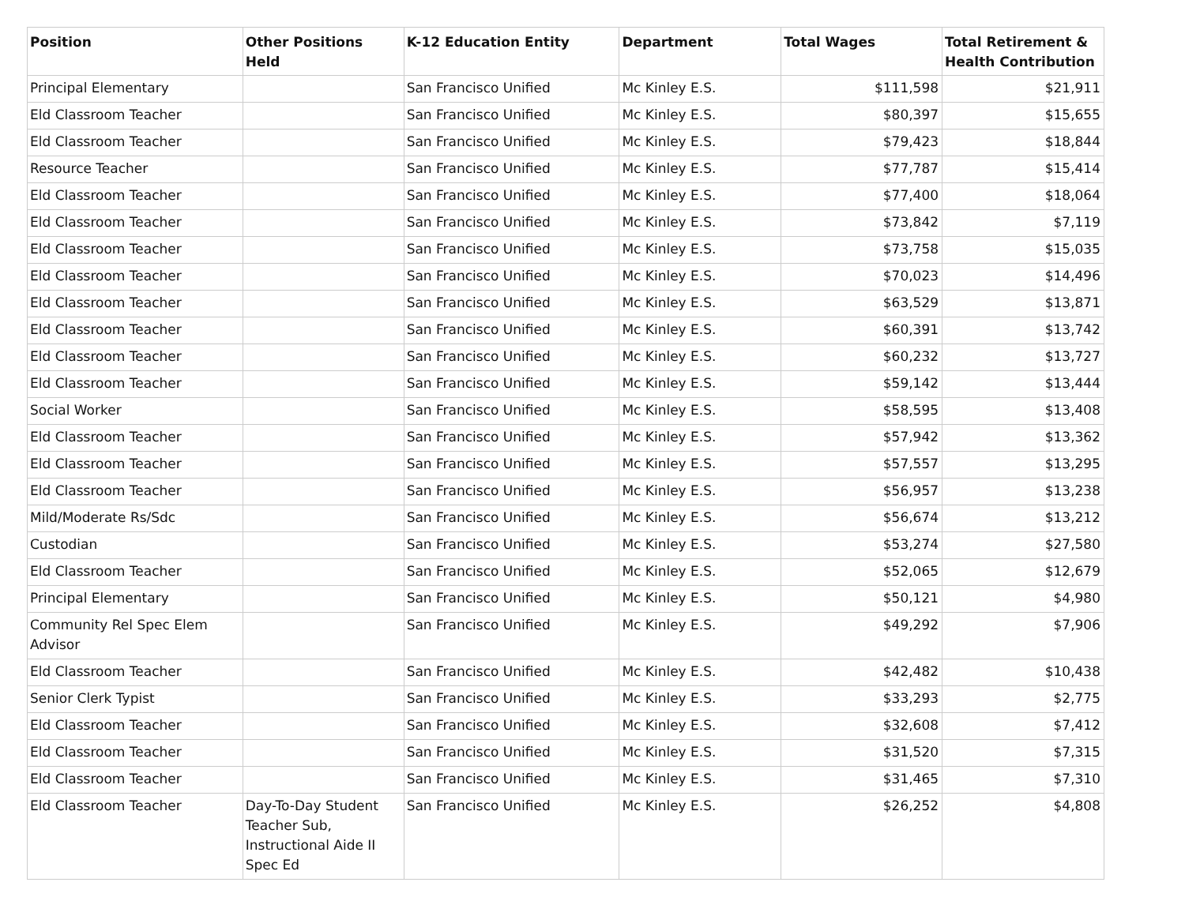| Position | Other Positions Held | K-12 Education Entity | Department | Total Wages | Total Retirement & Health Contribution |
| --- | --- | --- | --- | --- | --- |
| Principal Elementary | | San Francisco Unified | Mc Kinley E.S. | $111,598 | $21,911 |
| Eld Classroom Teacher | | San Francisco Unified | Mc Kinley E.S. | $80,397 | $15,655 |
| Eld Classroom Teacher | | San Francisco Unified | Mc Kinley E.S. | $79,423 | $18,844 |
| Resource Teacher | | San Francisco Unified | Mc Kinley E.S. | $77,787 | $15,414 |
| Eld Classroom Teacher | | San Francisco Unified | Mc Kinley E.S. | $77,400 | $18,064 |
| Eld Classroom Teacher | | San Francisco Unified | Mc Kinley E.S. | $73,842 | $7,119 |
| Eld Classroom Teacher | | San Francisco Unified | Mc Kinley E.S. | $73,758 | $15,035 |
| Eld Classroom Teacher | | San Francisco Unified | Mc Kinley E.S. | $70,023 | $14,496 |
| Eld Classroom Teacher | | San Francisco Unified | Mc Kinley E.S. | $63,529 | $13,871 |
| Eld Classroom Teacher | | San Francisco Unified | Mc Kinley E.S. | $60,391 | $13,742 |
| Eld Classroom Teacher | | San Francisco Unified | Mc Kinley E.S. | $60,232 | $13,727 |
| Eld Classroom Teacher | | San Francisco Unified | Mc Kinley E.S. | $59,142 | $13,444 |
| Social Worker | | San Francisco Unified | Mc Kinley E.S. | $58,595 | $13,408 |
| Eld Classroom Teacher | | San Francisco Unified | Mc Kinley E.S. | $57,942 | $13,362 |
| Eld Classroom Teacher | | San Francisco Unified | Mc Kinley E.S. | $57,557 | $13,295 |
| Eld Classroom Teacher | | San Francisco Unified | Mc Kinley E.S. | $56,957 | $13,238 |
| Mild/Moderate Rs/Sdc | | San Francisco Unified | Mc Kinley E.S. | $56,674 | $13,212 |
| Custodian | | San Francisco Unified | Mc Kinley E.S. | $53,274 | $27,580 |
| Eld Classroom Teacher | | San Francisco Unified | Mc Kinley E.S. | $52,065 | $12,679 |
| Principal Elementary | | San Francisco Unified | Mc Kinley E.S. | $50,121 | $4,980 |
| Community Rel Spec Elem Advisor | | San Francisco Unified | Mc Kinley E.S. | $49,292 | $7,906 |
| Eld Classroom Teacher | | San Francisco Unified | Mc Kinley E.S. | $42,482 | $10,438 |
| Senior Clerk Typist | | San Francisco Unified | Mc Kinley E.S. | $33,293 | $2,775 |
| Eld Classroom Teacher | | San Francisco Unified | Mc Kinley E.S. | $32,608 | $7,412 |
| Eld Classroom Teacher | | San Francisco Unified | Mc Kinley E.S. | $31,520 | $7,315 |
| Eld Classroom Teacher | | San Francisco Unified | Mc Kinley E.S. | $31,465 | $7,310 |
| Eld Classroom Teacher | Day-To-Day Student Teacher Sub, Instructional Aide II Spec Ed | San Francisco Unified | Mc Kinley E.S. | $26,252 | $4,808 |